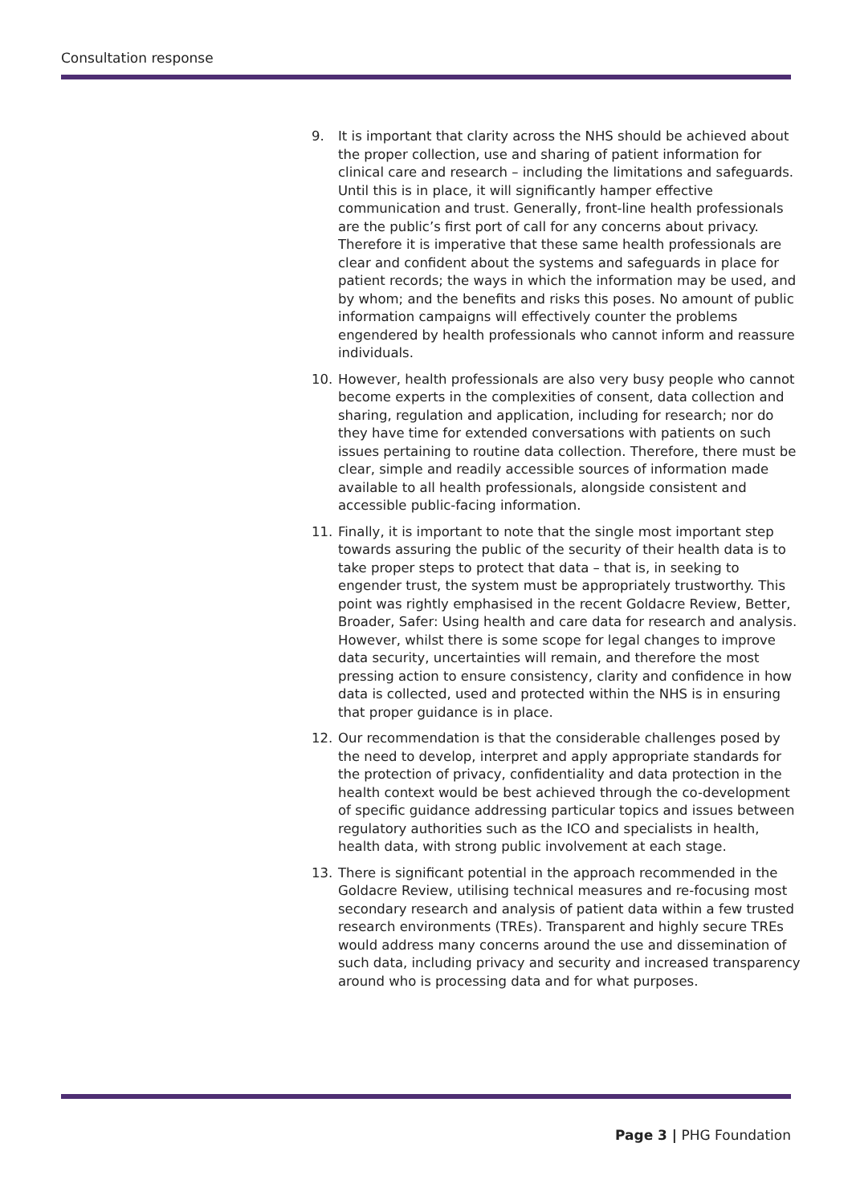Consultation response
9. It is important that clarity across the NHS should be achieved about the proper collection, use and sharing of patient information for clinical care and research – including the limitations and safeguards. Until this is in place, it will significantly hamper effective communication and trust. Generally, front-line health professionals are the public’s first port of call for any concerns about privacy. Therefore it is imperative that these same health professionals are clear and confident about the systems and safeguards in place for patient records; the ways in which the information may be used, and by whom; and the benefits and risks this poses. No amount of public information campaigns will effectively counter the problems engendered by health professionals who cannot inform and reassure individuals.
10. However, health professionals are also very busy people who cannot become experts in the complexities of consent, data collection and sharing, regulation and application, including for research; nor do they have time for extended conversations with patients on such issues pertaining to routine data collection. Therefore, there must be clear, simple and readily accessible sources of information made available to all health professionals, alongside consistent and accessible public-facing information.
11. Finally, it is important to note that the single most important step towards assuring the public of the security of their health data is to take proper steps to protect that data – that is, in seeking to engender trust, the system must be appropriately trustworthy. This point was rightly emphasised in the recent Goldacre Review, Better, Broader, Safer: Using health and care data for research and analysis. However, whilst there is some scope for legal changes to improve data security, uncertainties will remain, and therefore the most pressing action to ensure consistency, clarity and confidence in how data is collected, used and protected within the NHS is in ensuring that proper guidance is in place.
12. Our recommendation is that the considerable challenges posed by the need to develop, interpret and apply appropriate standards for the protection of privacy, confidentiality and data protection in the health context would be best achieved through the co-development of specific guidance addressing particular topics and issues between regulatory authorities such as the ICO and specialists in health, health data, with strong public involvement at each stage.
13. There is significant potential in the approach recommended in the Goldacre Review, utilising technical measures and re-focusing most secondary research and analysis of patient data within a few trusted research environments (TREs). Transparent and highly secure TREs would address many concerns around the use and dissemination of such data, including privacy and security and increased transparency around who is processing data and for what purposes.
Page 3 | PHG Foundation